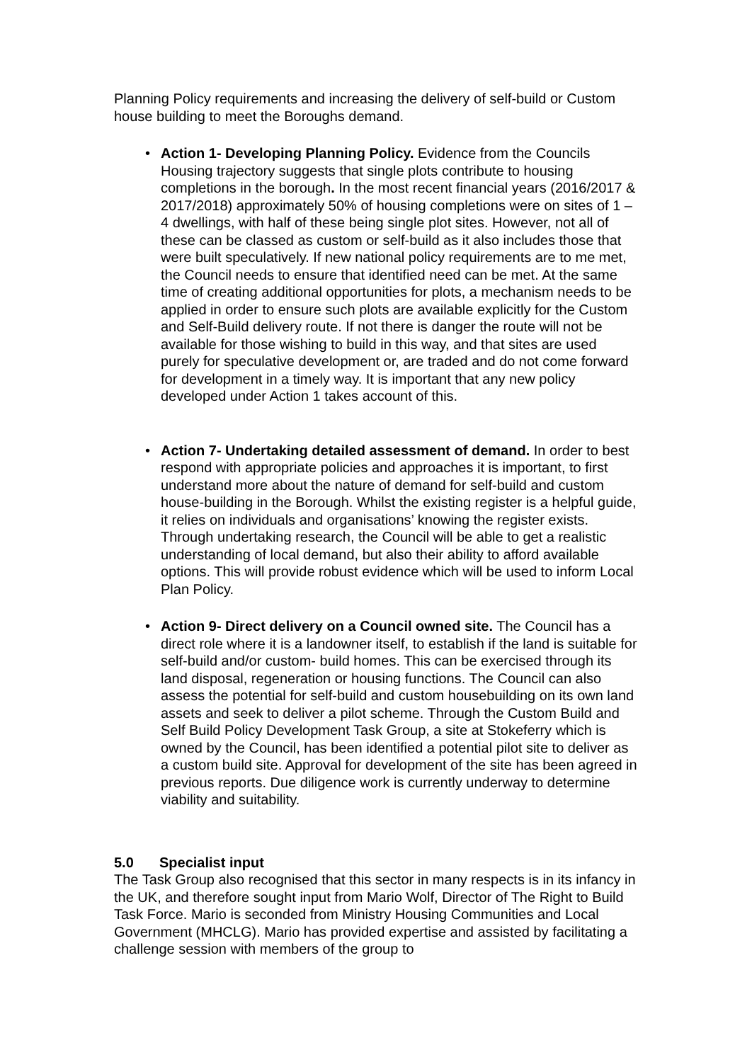Planning Policy requirements and increasing the delivery of self-build or Custom house building to meet the Boroughs demand.
• Action 1- Developing Planning Policy. Evidence from the Councils Housing trajectory suggests that single plots contribute to housing completions in the borough. In the most recent financial years (2016/2017 & 2017/2018) approximately 50% of housing completions were on sites of 1 – 4 dwellings, with half of these being single plot sites. However, not all of these can be classed as custom or self-build as it also includes those that were built speculatively. If new national policy requirements are to me met, the Council needs to ensure that identified need can be met. At the same time of creating additional opportunities for plots, a mechanism needs to be applied in order to ensure such plots are available explicitly for the Custom and Self-Build delivery route. If not there is danger the route will not be available for those wishing to build in this way, and that sites are used purely for speculative development or, are traded and do not come forward for development in a timely way. It is important that any new policy developed under Action 1 takes account of this.
• Action 7- Undertaking detailed assessment of demand. In order to best respond with appropriate policies and approaches it is important, to first understand more about the nature of demand for self-build and custom house-building in the Borough. Whilst the existing register is a helpful guide, it relies on individuals and organisations’ knowing the register exists. Through undertaking research, the Council will be able to get a realistic understanding of local demand, but also their ability to afford available options. This will provide robust evidence which will be used to inform Local Plan Policy.
• Action 9- Direct delivery on a Council owned site. The Council has a direct role where it is a landowner itself, to establish if the land is suitable for self-build and/or custom- build homes. This can be exercised through its land disposal, regeneration or housing functions. The Council can also assess the potential for self-build and custom housebuilding on its own land assets and seek to deliver a pilot scheme. Through the Custom Build and Self Build Policy Development Task Group, a site at Stokeferry which is owned by the Council, has been identified a potential pilot site to deliver as a custom build site. Approval for development of the site has been agreed in previous reports. Due diligence work is currently underway to determine viability and suitability.
5.0 Specialist input
The Task Group also recognised that this sector in many respects is in its infancy in the UK, and therefore sought input from Mario Wolf, Director of The Right to Build Task Force. Mario is seconded from Ministry Housing Communities and Local Government (MHCLG). Mario has provided expertise and assisted by facilitating a challenge session with members of the group to